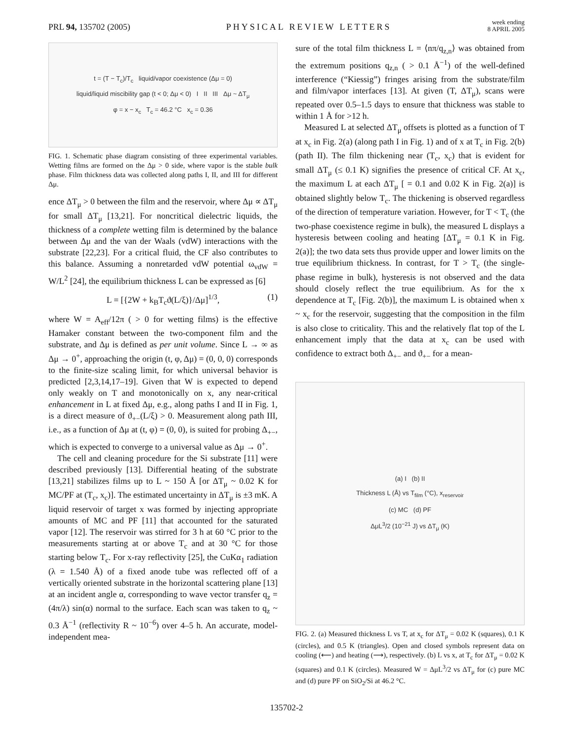PRL 94, 135702 (2005)
PHYSICAL REVIEW LETTERS
week ending
8 APRIL 2005
t = (T − T<sub>c</sub>)/T<sub>c</sub> liquid/vapor coexistence (Δμ = 0)
liquid/liquid miscibility gap (t < 0; Δμ < 0) I II III Δμ ~ ΔT<sub>μ</sub>
φ = x − x<sub>c</sub> T<sub>c</sub> = 46.2 °C x<sub>c</sub> = 0.36
FIG. 1. Schematic phase diagram consisting of three experimental variables. Wetting films are formed on the Δμ > 0 side, where vapor is the stable bulk phase. Film thickness data was collected along paths I, II, and III for different Δμ.
ence ΔT<sub>μ</sub> > 0 between the film and the reservoir, where Δμ ∝ ΔT<sub>μ</sub> for small ΔT<sub>μ</sub> [13,21]. For noncritical dielectric liquids, the thickness of a complete wetting film is determined by the balance between Δμ and the van der Waals (vdW) interactions with the substrate [22,23]. For a critical fluid, the CF also contributes to this balance. Assuming a nonretarded vdW potential ω<sub>vdW</sub> = W/L<sup>2</sup> [24], the equilibrium thickness L can be expressed as [6]
L = [{2W + k<sub>B</sub>T<sub>c</sub>ϑ(L/ξ)}/Δμ]<sup>1/3</sup>, (1)
where W = A<sub>eff</sub>/12π ( > 0 for wetting films) is the effective Hamaker constant between the two-component film and the substrate, and Δμ is defined as per unit volume. Since L → ∞ as Δμ → 0<sup>+</sup>, approaching the origin (t, φ, Δμ) = (0, 0, 0) corresponds to the finite-size scaling limit, for which universal behavior is predicted [2,3,14,17–19]. Given that W is expected to depend only weakly on T and monotonically on x, any near-critical enhancement in L at fixed Δμ, e.g., along paths I and II in Fig. 1, is a direct measure of ϑ<sub>+−</sub>(L/ξ) > 0. Measurement along path III, i.e., as a function of Δμ at (t, φ) = (0, 0), is suited for probing Δ<sub>+−</sub>, which is expected to converge to a universal value as Δμ → 0<sup>+</sup>.
The cell and cleaning procedure for the Si substrate [11] were described previously [13]. Differential heating of the substrate [13,21] stabilizes films up to L ~ 150 Å [or ΔT<sub>μ</sub> ~ 0.02 K for MC/PF at (T<sub>c</sub>, x<sub>c</sub>)]. The estimated uncertainty in ΔT<sub>μ</sub> is ±3 mK. A liquid reservoir of target x was formed by injecting appropriate amounts of MC and PF [11] that accounted for the saturated vapor [12]. The reservoir was stirred for 3 h at 60 °C prior to the measurements starting at or above T<sub>c</sub> and at 30 °C for those starting below T<sub>c</sub>. For x-ray reflectivity [25], the CuKα<sub>1</sub> radiation (λ = 1.540 Å) of a fixed anode tube was reflected off of a vertically oriented substrate in the horizontal scattering plane [13] at an incident angle α, corresponding to wave vector transfer q<sub>z</sub> = (4π/λ) sin(α) normal to the surface. Each scan was taken to q<sub>z</sub> ~ 0.3 Å<sup>−1</sup> (reflectivity R ~ 10<sup>−6</sup>) over 4–5 h. An accurate, model-independent mea-
sure of the total film thickness L = ⟨nπ/q<sub>z,n</sub>⟩ was obtained from the extremum positions q<sub>z,n</sub> ( > 0.1 Å<sup>−1</sup>) of the well-defined interference (“Kiessig”) fringes arising from the substrate/film and film/vapor interfaces [13]. At given (T, ΔT<sub>μ</sub>), scans were repeated over 0.5–1.5 days to ensure that thickness was stable to within 1 Å for >12 h.
Measured L at selected ΔT<sub>μ</sub> offsets is plotted as a function of T at x<sub>c</sub> in Fig. 2(a) (along path I in Fig. 1) and of x at T<sub>c</sub> in Fig. 2(b) (path II). The film thickening near (T<sub>c</sub>, x<sub>c</sub>) that is evident for small ΔT<sub>μ</sub> (≤ 0.1 K) signifies the presence of critical CF. At x<sub>c</sub>, the maximum L at each ΔT<sub>μ</sub> [ = 0.1 and 0.02 K in Fig. 2(a)] is obtained slightly below T<sub>c</sub>. The thickening is observed regardless of the direction of temperature variation. However, for T < T<sub>c</sub> (the two-phase coexistence regime in bulk), the measured L displays a hysteresis between cooling and heating [ΔT<sub>μ</sub> = 0.1 K in Fig. 2(a)]; the two data sets thus provide upper and lower limits on the true equilibrium thickness. In contrast, for T > T<sub>c</sub> (the single-phase regime in bulk), hysteresis is not observed and the data should closely reflect the true equilibrium. As for the x dependence at T<sub>c</sub> [Fig. 2(b)], the maximum L is obtained when x ~ x<sub>c</sub> for the reservoir, suggesting that the composition in the film is also close to criticality. This and the relatively flat top of the L enhancement imply that the data at x<sub>c</sub> can be used with confidence to extract both Δ<sub>+−</sub> and ϑ<sub>+−</sub> for a mean-
(a) I (b) II
Thickness L (Å) vs T<sub>film</sub> (°C), x<sub>reservoir</sub>
(c) MC (d) PF
ΔμL<sup>3</sup>/2 (10<sup>−21</sup> J) vs ΔT<sub>μ</sub> (K)
FIG. 2. (a) Measured thickness L vs T, at x<sub>c</sub> for ΔT<sub>μ</sub> = 0.02 K (squares), 0.1 K (circles), and 0.5 K (triangles). Open and closed symbols represent data on cooling (⟵) and heating (⟶), respectively. (b) L vs x, at T<sub>c</sub> for ΔT<sub>μ</sub> = 0.02 K (squares) and 0.1 K (circles). Measured W = ΔμL<sup>3</sup>/2 vs ΔT<sub>μ</sub> for (c) pure MC and (d) pure PF on SiO<sub>2</sub>/Si at 46.2 °C.
135702-2